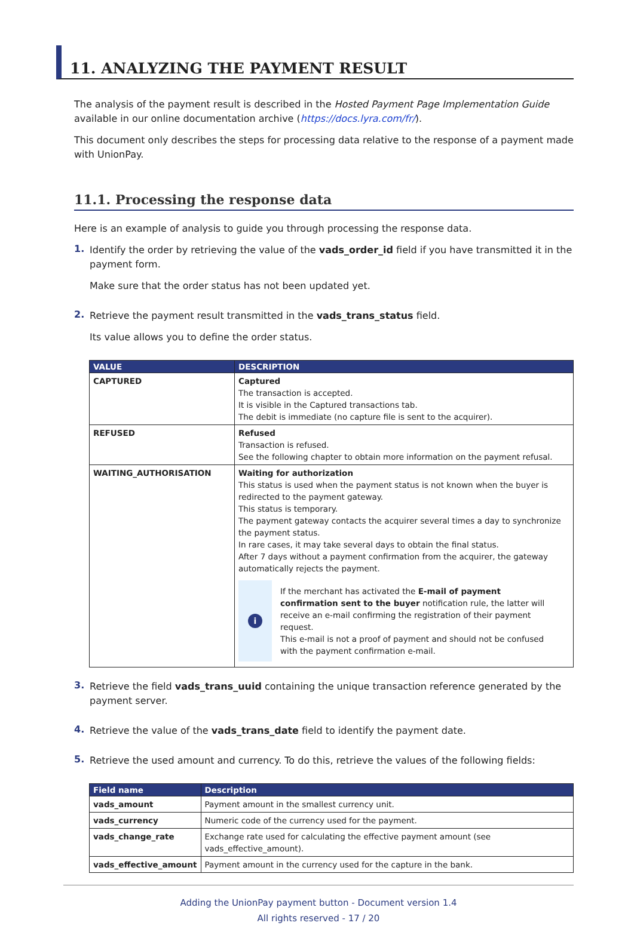11. ANALYZING THE PAYMENT RESULT
The analysis of the payment result is described in the Hosted Payment Page Implementation Guide available in our online documentation archive (https://docs.lyra.com/fr/).
This document only describes the steps for processing data relative to the response of a payment made with UnionPay.
11.1. Processing the response data
Here is an example of analysis to guide you through processing the response data.
1.
Identify the order by retrieving the value of the vads_order_id field if you have transmitted it in the payment form.
Make sure that the order status has not been updated yet.
2.
Retrieve the payment result transmitted in the vads_trans_status field.
Its value allows you to define the order status.
| VALUE | DESCRIPTION |
| --- | --- |
| CAPTURED | Captured The transaction is accepted. It is visible in the Captured transactions tab. The debit is immediate (no capture file is sent to the acquirer). |
| REFUSED | Refused Transaction is refused. See the following chapter to obtain more information on the payment refusal. |
| WAITING_AUTHORISATION | Waiting for authorization This status is used when the payment status is not known when the buyer is redirected to the payment gateway. This status is temporary. The payment gateway contacts the acquirer several times a day to synchronize the payment status. In rare cases, it may take several days to obtain the final status. After 7 days without a payment confirmation from the acquirer, the gateway automatically rejects the payment. i If the merchant has activated the E-mail of payment confirmation sent to the buyer notification rule, the latter will receive an e-mail confirming the registration of their payment request. This e-mail is not a proof of payment and should not be confused with the payment confirmation e-mail. |
3.
Retrieve the field vads_trans_uuid containing the unique transaction reference generated by the payment server.
4.
Retrieve the value of the vads_trans_date field to identify the payment date.
5.
Retrieve the used amount and currency. To do this, retrieve the values of the following fields:
| Field name | Description |
| --- | --- |
| vads_amount | Payment amount in the smallest currency unit. |
| vads_currency | Numeric code of the currency used for the payment. |
| vads_change_rate | Exchange rate used for calculating the effective payment amount (see vads_effective_amount). |
| vads_effective_amount | Payment amount in the currency used for the capture in the bank. |
Adding the UnionPay payment button - Document version 1.4
All rights reserved - 17 / 20